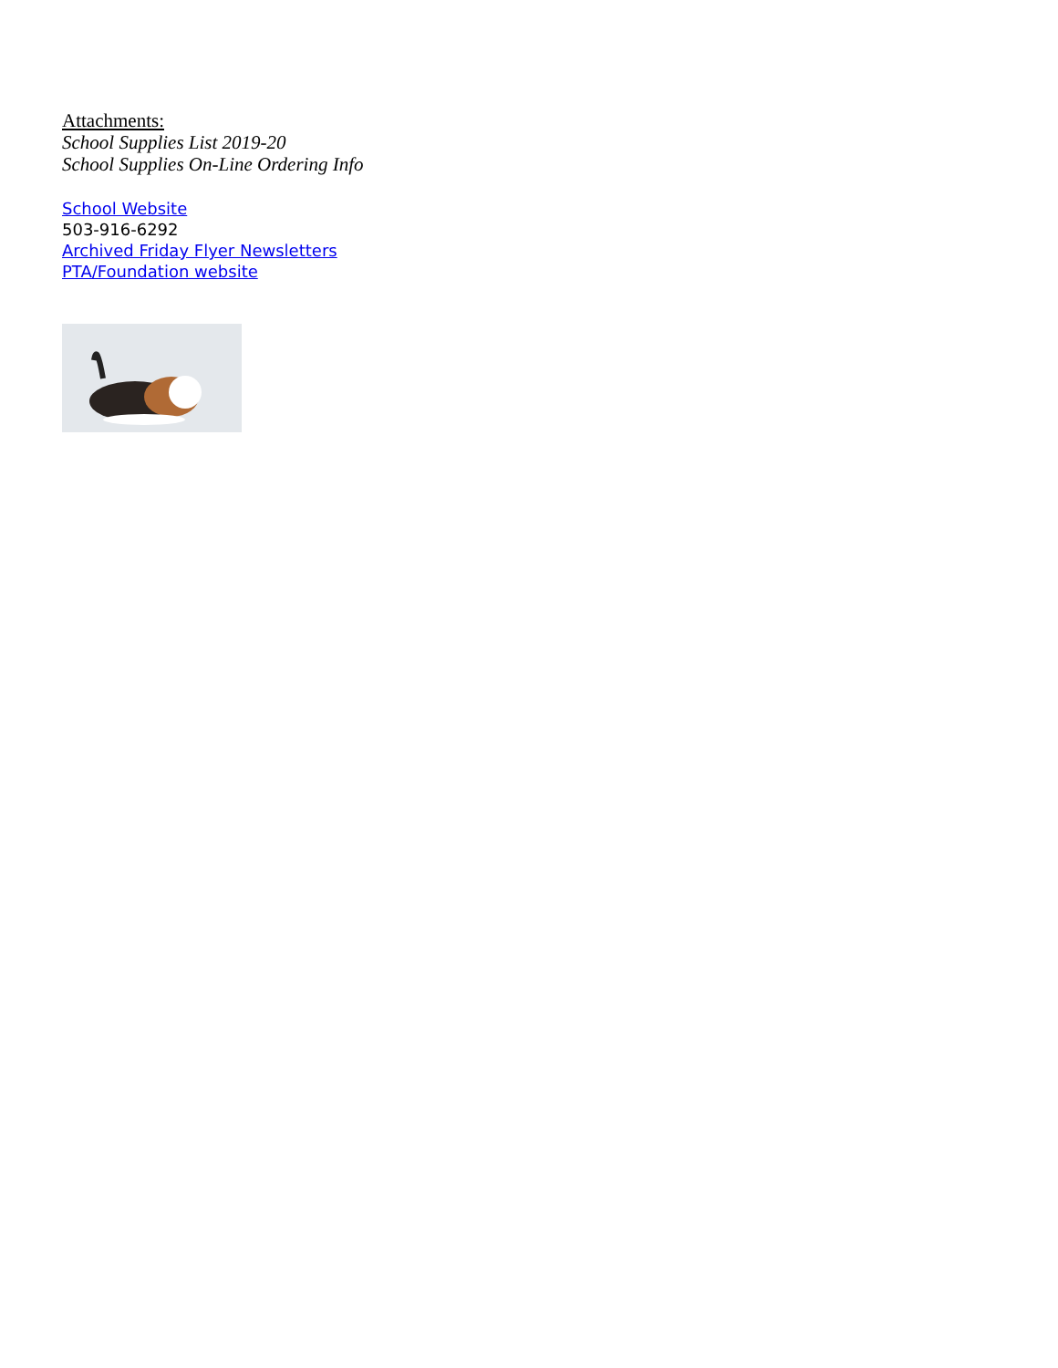Attachments:
School Supplies List 2019-20
School Supplies On-Line Ordering Info
School Website
503-916-6292
Archived Friday Flyer Newsletters
PTA/Foundation website